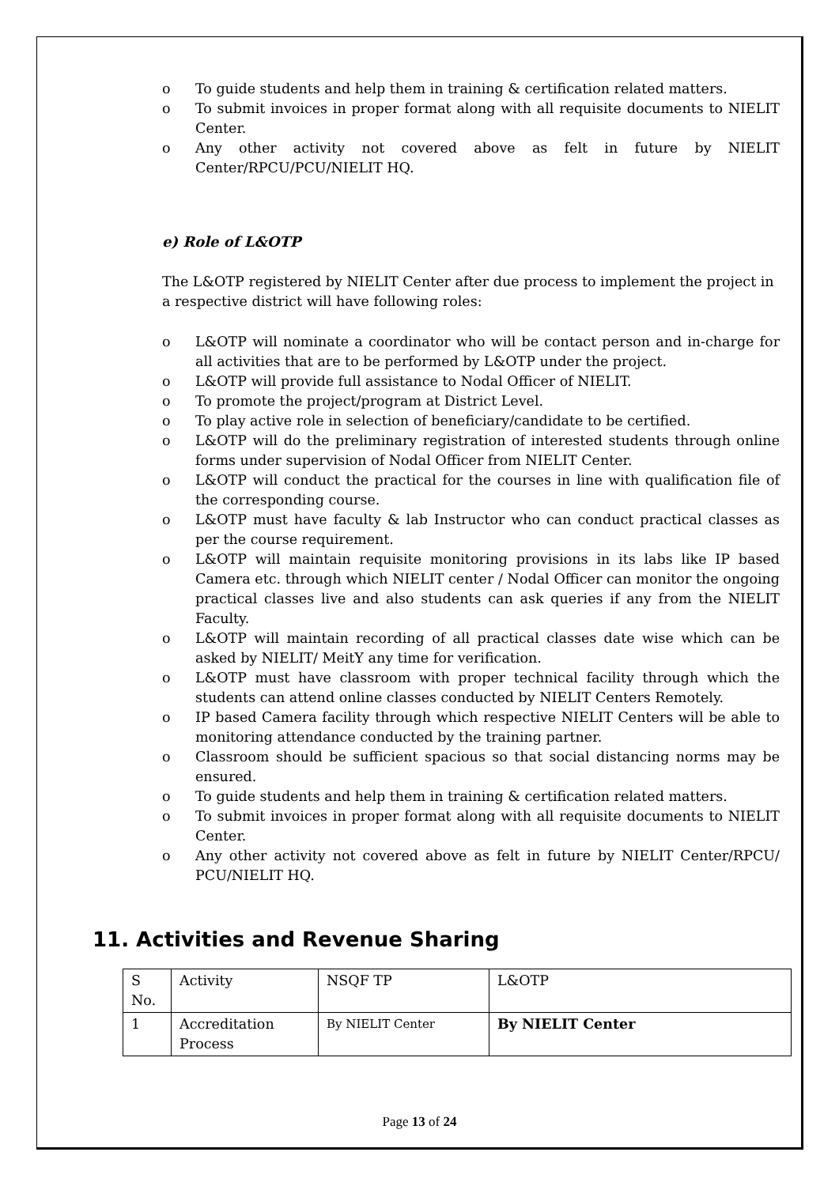o To guide students and help them in training & certification related matters.
o To submit invoices in proper format along with all requisite documents to NIELIT Center.
o Any other activity not covered above as felt in future by NIELIT Center/RPCU/PCU/NIELIT HQ.
e) Role of L&OTP
The L&OTP registered by NIELIT Center after due process to implement the project in a respective district will have following roles:
o L&OTP will nominate a coordinator who will be contact person and in-charge for all activities that are to be performed by L&OTP under the project.
o L&OTP will provide full assistance to Nodal Officer of NIELIT.
o To promote the project/program at District Level.
o To play active role in selection of beneficiary/candidate to be certified.
o L&OTP will do the preliminary registration of interested students through online forms under supervision of Nodal Officer from NIELIT Center.
o L&OTP will conduct the practical for the courses in line with qualification file of the corresponding course.
o L&OTP must have faculty & lab Instructor who can conduct practical classes as per the course requirement.
o L&OTP will maintain requisite monitoring provisions in its labs like IP based Camera etc. through which NIELIT center / Nodal Officer can monitor the ongoing practical classes live and also students can ask queries if any from the NIELIT Faculty.
o L&OTP will maintain recording of all practical classes date wise which can be asked by NIELIT/ MeitY any time for verification.
o L&OTP must have classroom with proper technical facility through which the students can attend online classes conducted by NIELIT Centers Remotely.
o IP based Camera facility through which respective NIELIT Centers will be able to monitoring attendance conducted by the training partner.
o Classroom should be sufficient spacious so that social distancing norms may be ensured.
o To guide students and help them in training & certification related matters.
o To submit invoices in proper format along with all requisite documents to NIELIT Center.
o Any other activity not covered above as felt in future by NIELIT Center/RPCU/ PCU/NIELIT HQ.
11. Activities and Revenue Sharing
| S No. | Activity | NSQF TP | L&OTP |
| 1 | Accreditation Process | By NIELIT Center | By NIELIT Center |
Page 13 of 24